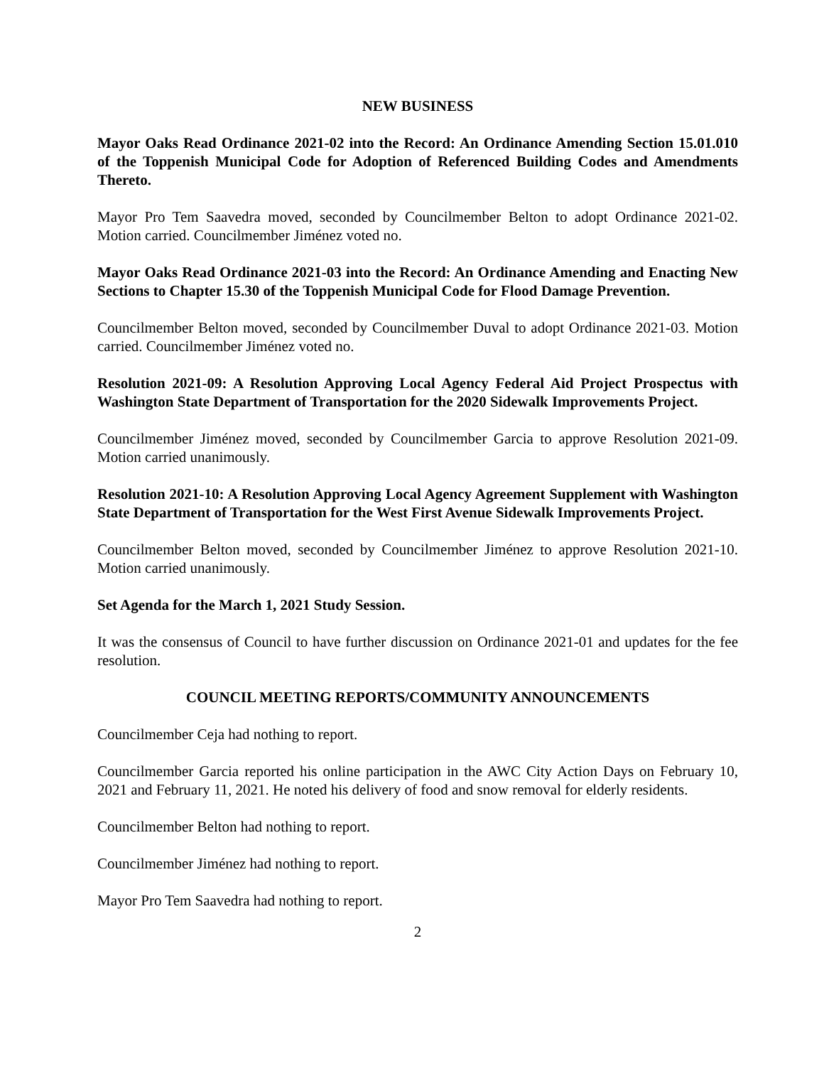NEW BUSINESS
Mayor Oaks Read Ordinance 2021-02 into the Record: An Ordinance Amending Section 15.01.010 of the Toppenish Municipal Code for Adoption of Referenced Building Codes and Amendments Thereto.
Mayor Pro Tem Saavedra moved, seconded by Councilmember Belton to adopt Ordinance 2021-02. Motion carried. Councilmember Jiménez voted no.
Mayor Oaks Read Ordinance 2021-03 into the Record: An Ordinance Amending and Enacting New Sections to Chapter 15.30 of the Toppenish Municipal Code for Flood Damage Prevention.
Councilmember Belton moved, seconded by Councilmember Duval to adopt Ordinance 2021-03. Motion carried. Councilmember Jiménez voted no.
Resolution 2021-09: A Resolution Approving Local Agency Federal Aid Project Prospectus with Washington State Department of Transportation for the 2020 Sidewalk Improvements Project.
Councilmember Jiménez moved, seconded by Councilmember Garcia to approve Resolution 2021-09. Motion carried unanimously.
Resolution 2021-10: A Resolution Approving Local Agency Agreement Supplement with Washington State Department of Transportation for the West First Avenue Sidewalk Improvements Project.
Councilmember Belton moved, seconded by Councilmember Jiménez to approve Resolution 2021-10. Motion carried unanimously.
Set Agenda for the March 1, 2021 Study Session.
It was the consensus of Council to have further discussion on Ordinance 2021-01 and updates for the fee resolution.
COUNCIL MEETING REPORTS/COMMUNITY ANNOUNCEMENTS
Councilmember Ceja had nothing to report.
Councilmember Garcia reported his online participation in the AWC City Action Days on February 10, 2021 and February 11, 2021. He noted his delivery of food and snow removal for elderly residents.
Councilmember Belton had nothing to report.
Councilmember Jiménez had nothing to report.
Mayor Pro Tem Saavedra had nothing to report.
2